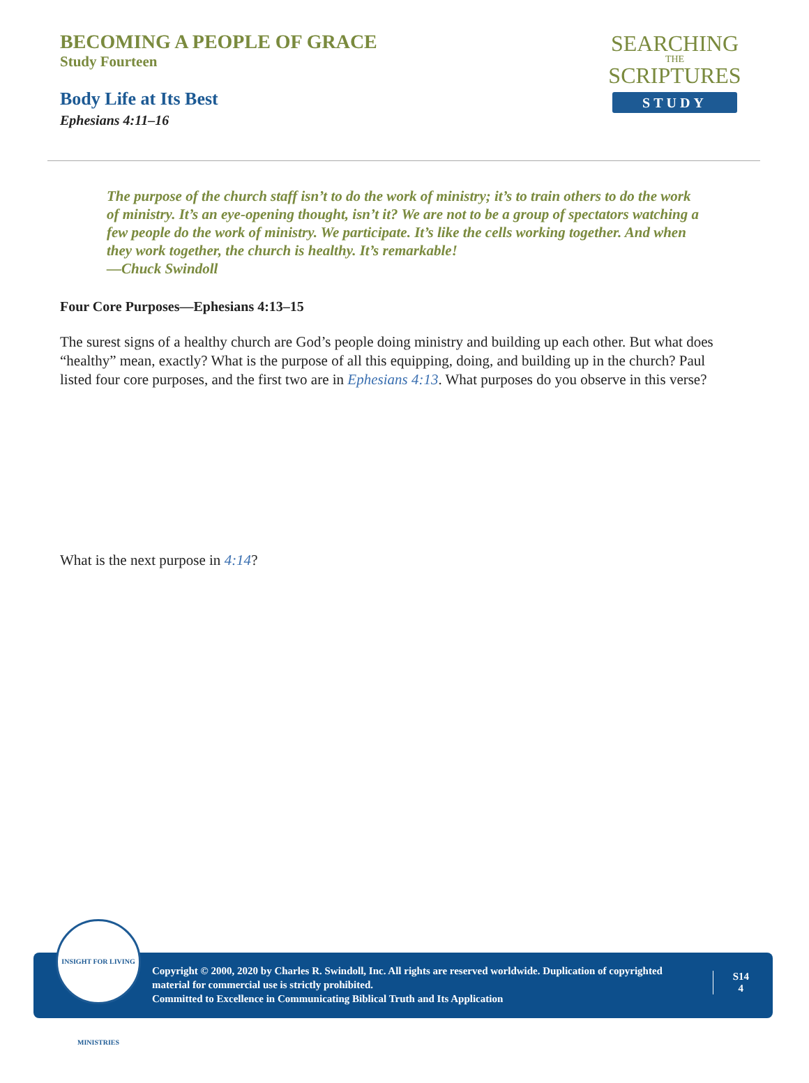BECOMING A PEOPLE OF GRACE
Study Fourteen
Body Life at Its Best
Ephesians 4:11–16
SEARCHING
THE
SCRIPTURES
STUDY
The purpose of the church staff isn’t to do the work of ministry; it’s to train others to do the work of ministry. It’s an eye-opening thought, isn’t it? We are not to be a group of spectators watching a few people do the work of ministry. We participate. It’s like the cells working together. And when they work together, the church is healthy. It’s remarkable!
—Chuck Swindoll
Four Core Purposes—Ephesians 4:13–15
The surest signs of a healthy church are God’s people doing ministry and building up each other. But what does “healthy” mean, exactly? What is the purpose of all this equipping, doing, and building up in the church? Paul listed four core purposes, and the first two are in Ephesians 4:13. What purposes do you observe in this verse?
What is the next purpose in 4:14?
INSIGHT FOR LIVING MINISTRIES
Copyright © 2000, 2020 by Charles R. Swindoll, Inc. All rights are reserved worldwide. Duplication of copyrighted material for commercial use is strictly prohibited.
Committed to Excellence in Communicating Biblical Truth and Its Application
S14
4